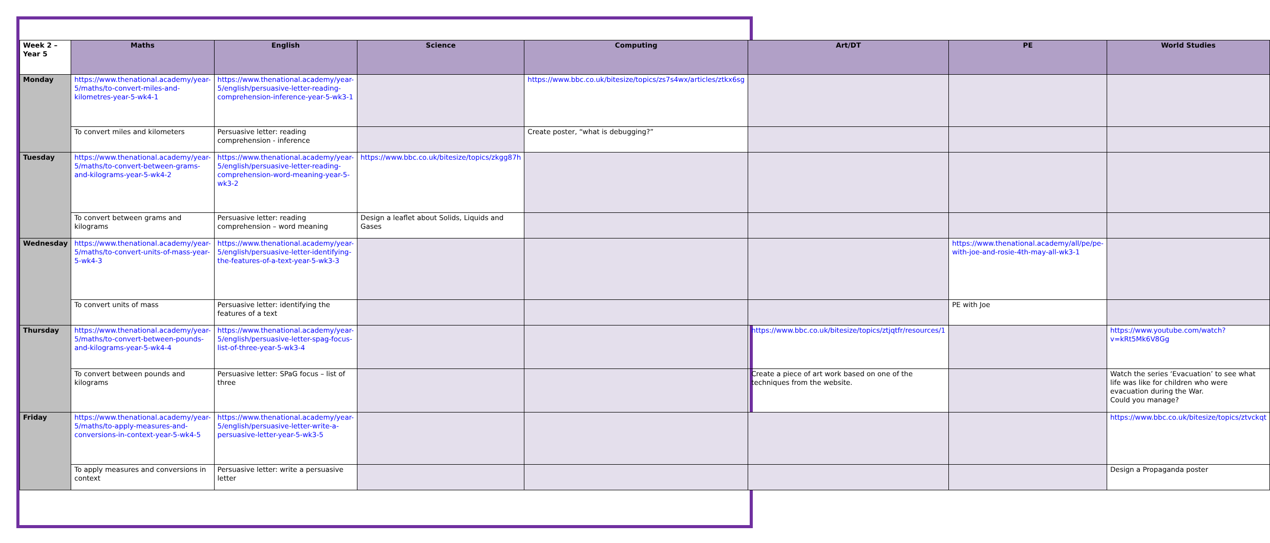| Week 2 – Year 5 | Maths | English | Science | Computing | Art/DT | PE | World Studies |
| --- | --- | --- | --- | --- | --- | --- | --- |
| Monday | https://www.thenational.academy/year-5/maths/to-convert-miles-and-kilometres-year-5-wk4-1 | https://www.thenational.academy/year-5/english/persuasive-letter-reading-comprehension-inference-year-5-wk3-1 | | https://www.bbc.co.uk/bitesize/topics/zs7s4wx/articles/ztkx6sg | | | |
| | To convert miles and kilometers | Persuasive letter: reading comprehension - inference | | Create poster, “what is debugging?” | | | |
| Tuesday | https://www.thenational.academy/year-5/maths/to-convert-between-grams-and-kilograms-year-5-wk4-2 | https://www.thenational.academy/year-5/english/persuasive-letter-reading-comprehension-word-meaning-year-5-wk3-2 | https://www.bbc.co.uk/bitesize/topics/zkgg87h | | | | |
| | To convert between grams and kilograms | Persuasive letter: reading comprehension – word meaning | Design a leaflet about Solids, Liquids and Gases | | | | |
| Wednesday | https://www.thenational.academy/year-5/maths/to-convert-units-of-mass-year-5-wk4-3 | https://www.thenational.academy/year-5/english/persuasive-letter-identifying-the-features-of-a-text-year-5-wk3-3 | | | | https://www.thenational.academy/all/pe/pe-with-joe-and-rosie-4th-may-all-wk3-1 | |
| | To convert units of mass | Persuasive letter: identifying the features of a text | | | | PE with Joe | |
| Thursday | https://www.thenational.academy/year-5/maths/to-convert-between-pounds-and-kilograms-year-5-wk4-4 | https://www.thenational.academy/year-5/english/persuasive-letter-spag-focus-list-of-three-year-5-wk3-4 | | | https://www.bbc.co.uk/bitesize/topics/ztjqtfr/resources/1 | | https://www.youtube.com/watch?v=kRt5Mk6V8Gg |
| | To convert between pounds and kilograms | Persuasive letter: SPaG focus – list of three | | | Create a piece of art work based on one of the techniques from the website. | | Watch the series ‘Evacuation’ to see what life was like for children who were evacuation during the War. Could you manage? |
| Friday | https://www.thenational.academy/year-5/maths/to-apply-measures-and-conversions-in-context-year-5-wk4-5 | https://www.thenational.academy/year-5/english/persuasive-letter-write-a-persuasive-letter-year-5-wk3-5 | | | | | https://www.bbc.co.uk/bitesize/topics/ztvckqt |
| | To apply measures and conversions in context | Persuasive letter: write a persuasive letter | | | | | Design a Propaganda poster |